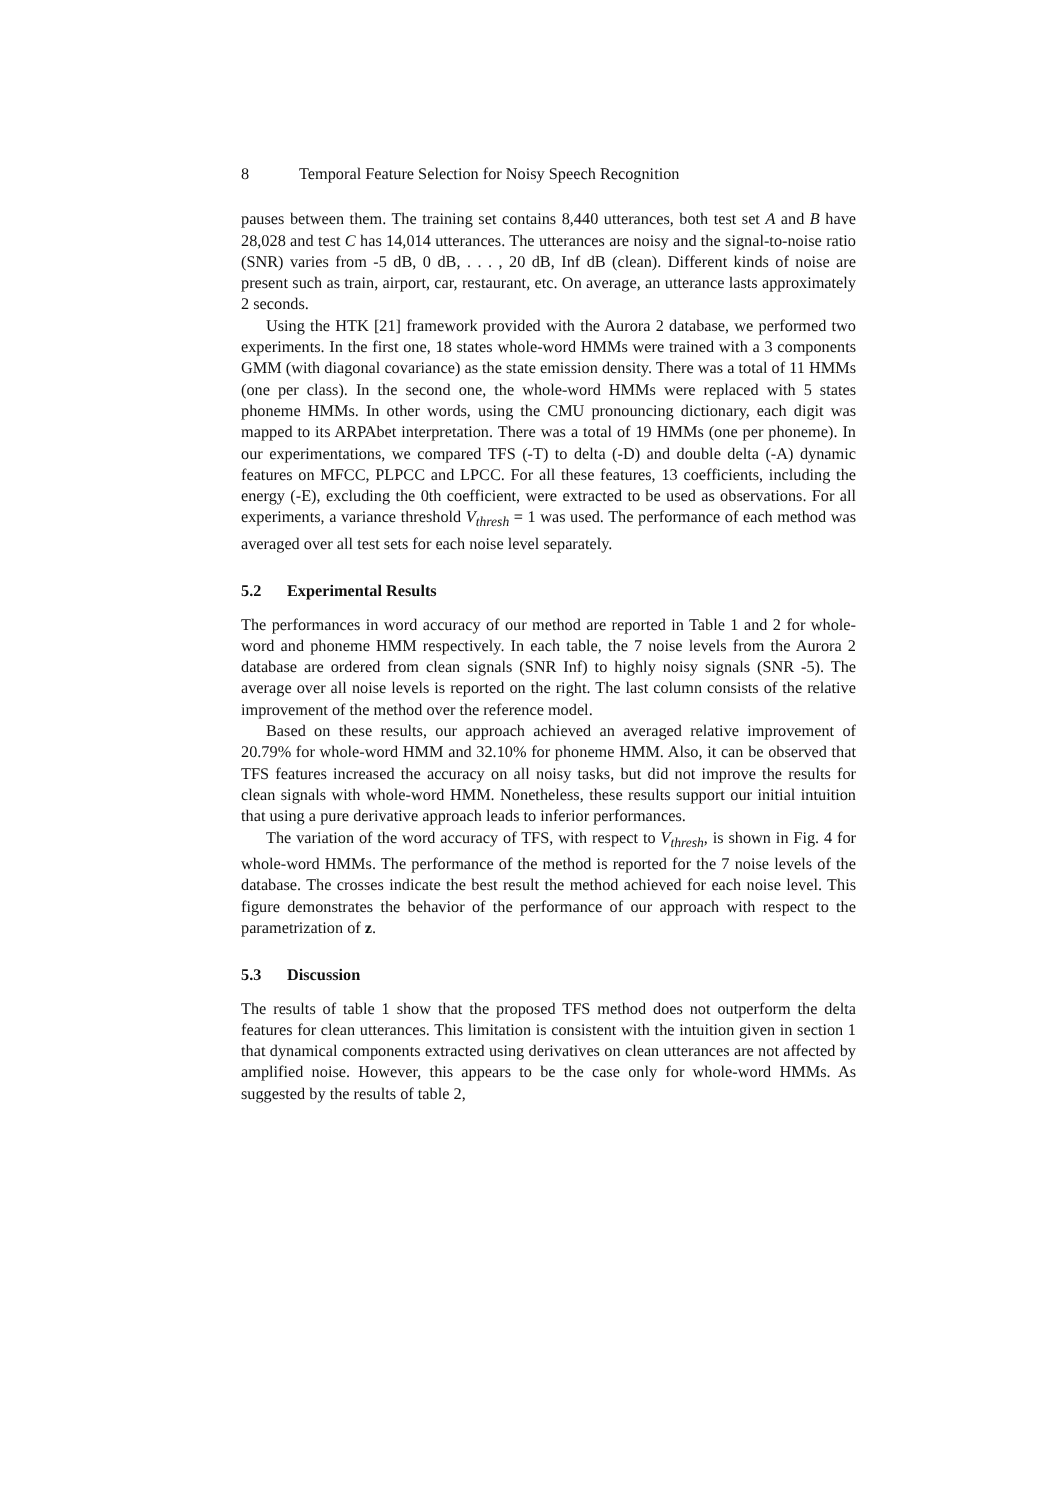8 Temporal Feature Selection for Noisy Speech Recognition
pauses between them. The training set contains 8,440 utterances, both test set A and B have 28,028 and test C has 14,014 utterances. The utterances are noisy and the signal-to-noise ratio (SNR) varies from -5 dB, 0 dB, . . . , 20 dB, Inf dB (clean). Different kinds of noise are present such as train, airport, car, restaurant, etc. On average, an utterance lasts approximately 2 seconds.
Using the HTK [21] framework provided with the Aurora 2 database, we performed two experiments. In the first one, 18 states whole-word HMMs were trained with a 3 components GMM (with diagonal covariance) as the state emission density. There was a total of 11 HMMs (one per class). In the second one, the whole-word HMMs were replaced with 5 states phoneme HMMs. In other words, using the CMU pronouncing dictionary, each digit was mapped to its ARPAbet interpretation. There was a total of 19 HMMs (one per phoneme). In our experimentations, we compared TFS (-T) to delta (-D) and double delta (-A) dynamic features on MFCC, PLPCC and LPCC. For all these features, 13 coefficients, including the energy (-E), excluding the 0th coefficient, were extracted to be used as observations. For all experiments, a variance threshold V<sub>thresh</sub> = 1 was used. The performance of each method was averaged over all test sets for each noise level separately.
5.2 Experimental Results
The performances in word accuracy of our method are reported in Table 1 and 2 for whole-word and phoneme HMM respectively. In each table, the 7 noise levels from the Aurora 2 database are ordered from clean signals (SNR Inf) to highly noisy signals (SNR -5). The average over all noise levels is reported on the right. The last column consists of the relative improvement of the method over the reference model.
Based on these results, our approach achieved an averaged relative improvement of 20.79% for whole-word HMM and 32.10% for phoneme HMM. Also, it can be observed that TFS features increased the accuracy on all noisy tasks, but did not improve the results for clean signals with whole-word HMM. Nonetheless, these results support our initial intuition that using a pure derivative approach leads to inferior performances.
The variation of the word accuracy of TFS, with respect to V<sub>thresh</sub>, is shown in Fig. 4 for whole-word HMMs. The performance of the method is reported for the 7 noise levels of the database. The crosses indicate the best result the method achieved for each noise level. This figure demonstrates the behavior of the performance of our approach with respect to the parametrization of z.
5.3 Discussion
The results of table 1 show that the proposed TFS method does not outperform the delta features for clean utterances. This limitation is consistent with the intuition given in section 1 that dynamical components extracted using derivatives on clean utterances are not affected by amplified noise. However, this appears to be the case only for whole-word HMMs. As suggested by the results of table 2,